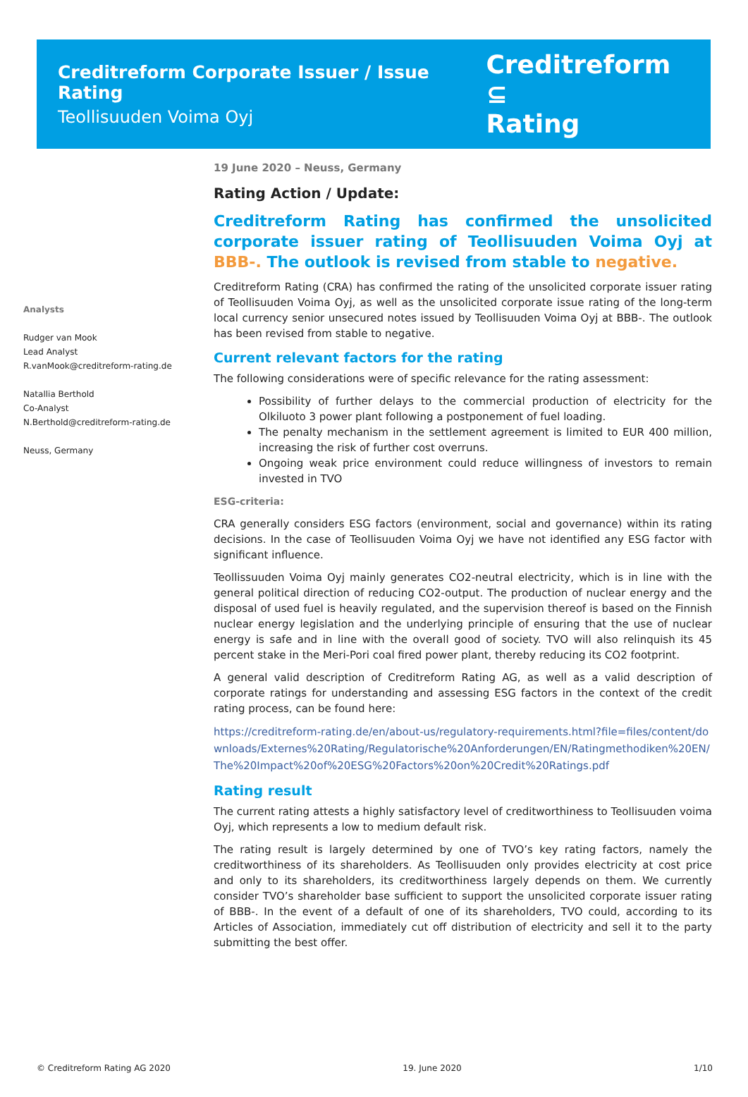Creditreform Corporate Issuer / Issue Rating
Teollisuuden Voima Oyj
Creditreform ⊆
Rating
Analysts
Rudger van Mook
Lead Analyst
R.vanMook@creditreform-rating.de
Natallia Berthold
Co-Analyst
N.Berthold@creditreform-rating.de
Neuss, Germany
19 June 2020 – Neuss, Germany
Rating Action / Update:
Creditreform Rating has confirmed the unsolicited corporate issuer rating of Teollisuuden Voima Oyj at BBB-. The outlook is revised from stable to negative.
Creditreform Rating (CRA) has confirmed the rating of the unsolicited corporate issuer rating of Teollisuuden Voima Oyj, as well as the unsolicited corporate issue rating of the long-term local currency senior unsecured notes issued by Teollisuuden Voima Oyj at BBB-. The outlook has been revised from stable to negative.
Current relevant factors for the rating
The following considerations were of specific relevance for the rating assessment:
Possibility of further delays to the commercial production of electricity for the Olkiluoto 3 power plant following a postponement of fuel loading.
The penalty mechanism in the settlement agreement is limited to EUR 400 million, increasing the risk of further cost overruns.
Ongoing weak price environment could reduce willingness of investors to remain invested in TVO
ESG-criteria:
CRA generally considers ESG factors (environment, social and governance) within its rating decisions. In the case of Teollisuuden Voima Oyj we have not identified any ESG factor with significant influence.
Teollissuuden Voima Oyj mainly generates CO2-neutral electricity, which is in line with the general political direction of reducing CO2-output. The production of nuclear energy and the disposal of used fuel is heavily regulated, and the supervision thereof is based on the Finnish nuclear energy legislation and the underlying principle of ensuring that the use of nuclear energy is safe and in line with the overall good of society. TVO will also relinquish its 45 percent stake in the Meri-Pori coal fired power plant, thereby reducing its CO2 footprint.
A general valid description of Creditreform Rating AG, as well as a valid description of corporate ratings for understanding and assessing ESG factors in the context of the credit rating process, can be found here:
https://creditreform-rating.de/en/about-us/regulatory-requirements.html?file=files/content/downloads/Externes%20Rating/Regulatorische%20Anforderungen/EN/Ratingmethodiken%20EN/The%20Impact%20of%20ESG%20Factors%20on%20Credit%20Ratings.pdf
Rating result
The current rating attests a highly satisfactory level of creditworthiness to Teollisuuden voima Oyj, which represents a low to medium default risk.
The rating result is largely determined by one of TVO’s key rating factors, namely the creditworthiness of its shareholders. As Teollisuuden only provides electricity at cost price and only to its shareholders, its creditworthiness largely depends on them. We currently consider TVO’s shareholder base sufficient to support the unsolicited corporate issuer rating of BBB-. In the event of a default of one of its shareholders, TVO could, according to its Articles of Association, immediately cut off distribution of electricity and sell it to the party submitting the best offer.
© Creditreform Rating AG 2020 19. June 2020 1/10